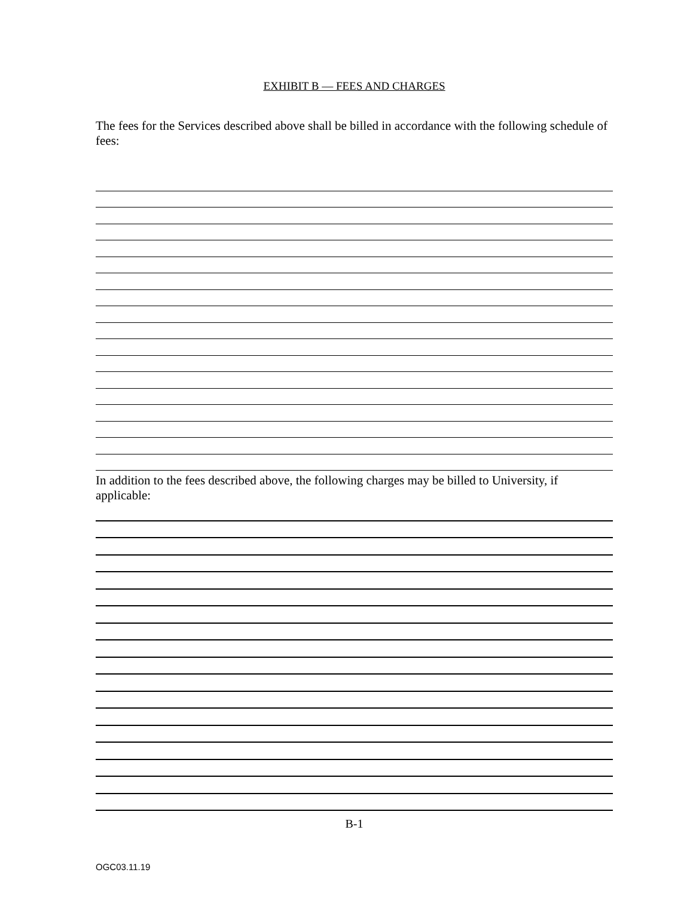EXHIBIT B — FEES AND CHARGES
The fees for the Services described above shall be billed in accordance with the following schedule of fees:
In addition to the fees described above, the following charges may be billed to University, if applicable:
B-1
OGC03.11.19